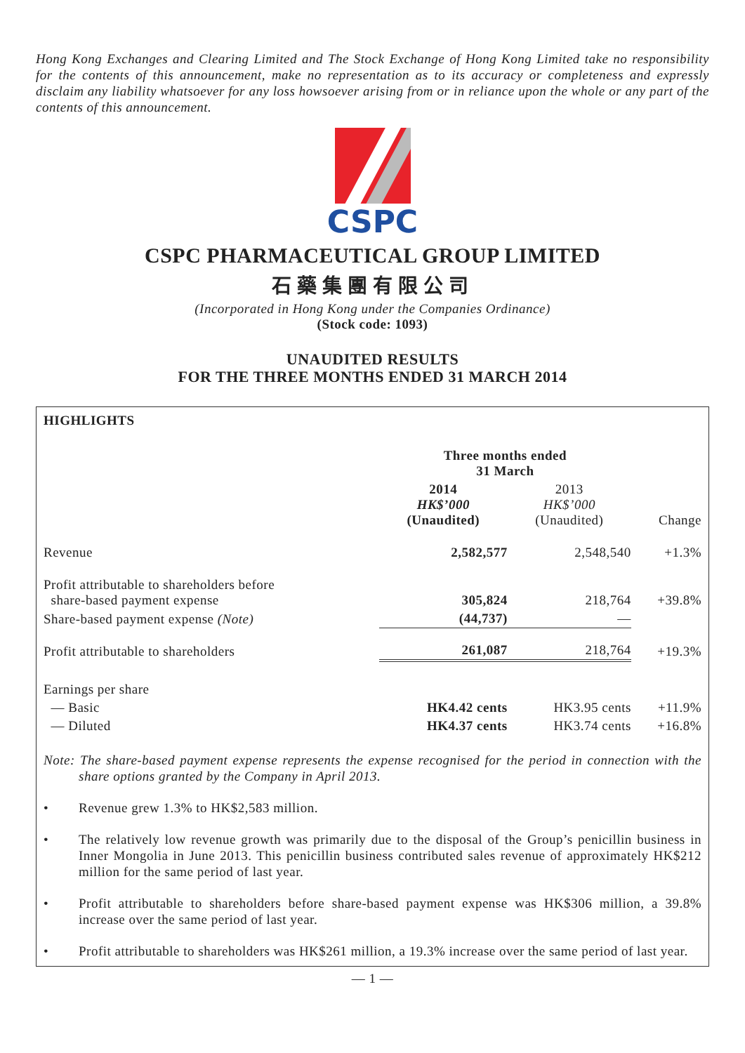Hong Kong Exchanges and Clearing Limited and The Stock Exchange of Hong Kong Limited take no responsibility for the contents of this announcement, make no representation as to its accuracy or completeness and expressly disclaim any liability whatsoever for any loss howsoever arising from or in reliance upon the whole or any part of the contents of this announcement.
CSPC
CSPC PHARMACEUTICAL GROUP LIMITED
石藥集團有限公司
(Incorporated in Hong Kong under the Companies Ordinance)
(Stock code: 1093)
UNAUDITED RESULTS
FOR THE THREE MONTHS ENDED 31 MARCH 2014
HIGHLIGHTS
| | Three months ended 31 March | | |
| --- | --- | --- | --- |
| | 2014 HK$’000 (Unaudited) | 2013 HK$’000 (Unaudited) | Change |
| Revenue | 2,582,577 | 2,548,540 | +1.3% |
| Profit attributable to shareholders before share-based payment expense | 305,824 | 218,764 | +39.8% |
| Share-based payment expense (Note) | (44,737) | — | |
| Profit attributable to shareholders | 261,087 | 218,764 | +19.3% |
| Earnings per share | | | |
| — Basic | HK4.42 cents | HK3.95 cents | +11.9% |
| — Diluted | HK4.37 cents | HK3.74 cents | +16.8% |
Note: The share-based payment expense represents the expense recognised for the period in connection with the share options granted by the Company in April 2013.
• Revenue grew 1.3% to HK$2,583 million.
• The relatively low revenue growth was primarily due to the disposal of the Group’s penicillin business in Inner Mongolia in June 2013. This penicillin business contributed sales revenue of approximately HK$212 million for the same period of last year.
• Profit attributable to shareholders before share-based payment expense was HK$306 million, a 39.8% increase over the same period of last year.
• Profit attributable to shareholders was HK$261 million, a 19.3% increase over the same period of last year.
— 1 —